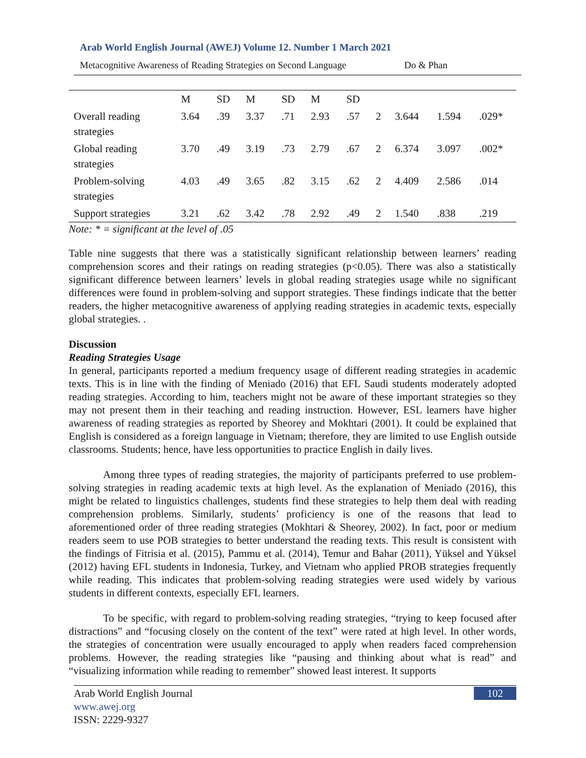Arab World English Journal (AWEJ) Volume 12. Number 1 March 2021
Metacognitive Awareness of Reading Strategies on Second Language Do & Phan
| | M | SD | M | SD | M | SD | | | | |
| --- | --- | --- | --- | --- | --- | --- | --- | --- | --- | --- |
| Overall reading strategies | 3.64 | .39 | 3.37 | .71 | 2.93 | .57 | 2 | 3.644 | 1.594 | .029* |
| Global reading strategies | 3.70 | .49 | 3.19 | .73 | 2.79 | .67 | 2 | 6.374 | 3.097 | .002* |
| Problem-solving strategies | 4.03 | .49 | 3.65 | .82 | 3.15 | .62 | 2 | 4.409 | 2.586 | .014 |
| Support strategies | 3.21 | .62 | 3.42 | .78 | 2.92 | .49 | 2 | 1.540 | .838 | .219 |
Note: * = significant at the level of .05
Table nine suggests that there was a statistically significant relationship between learners’ reading comprehension scores and their ratings on reading strategies (p<0.05). There was also a statistically significant difference between learners’ levels in global reading strategies usage while no significant differences were found in problem-solving and support strategies. These findings indicate that the better readers, the higher metacognitive awareness of applying reading strategies in academic texts, especially global strategies. .
Discussion
Reading Strategies Usage
In general, participants reported a medium frequency usage of different reading strategies in academic texts. This is in line with the finding of Meniado (2016) that EFL Saudi students moderately adopted reading strategies. According to him, teachers might not be aware of these important strategies so they may not present them in their teaching and reading instruction. However, ESL learners have higher awareness of reading strategies as reported by Sheorey and Mokhtari (2001). It could be explained that English is considered as a foreign language in Vietnam; therefore, they are limited to use English outside classrooms. Students; hence, have less opportunities to practice English in daily lives.
Among three types of reading strategies, the majority of participants preferred to use problem-solving strategies in reading academic texts at high level. As the explanation of Meniado (2016), this might be related to linguistics challenges, students find these strategies to help them deal with reading comprehension problems. Similarly, students’ proficiency is one of the reasons that lead to aforementioned order of three reading strategies (Mokhtari & Sheorey, 2002). In fact, poor or medium readers seem to use POB strategies to better understand the reading texts. This result is consistent with the findings of Fitrisia et al. (2015), Pammu et al. (2014), Temur and Bahar (2011), Yüksel and Yüksel (2012) having EFL students in Indonesia, Turkey, and Vietnam who applied PROB strategies frequently while reading. This indicates that problem-solving reading strategies were used widely by various students in different contexts, especially EFL learners.
To be specific, with regard to problem-solving reading strategies, “trying to keep focused after distractions” and “focusing closely on the content of the text” were rated at high level. In other words, the strategies of concentration were usually encouraged to apply when readers faced comprehension problems. However, the reading strategies like “pausing and thinking about what is read” and “visualizing information while reading to remember” showed least interest. It supports
Arab World English Journal
www.awej.org
ISSN: 2229-9327
102